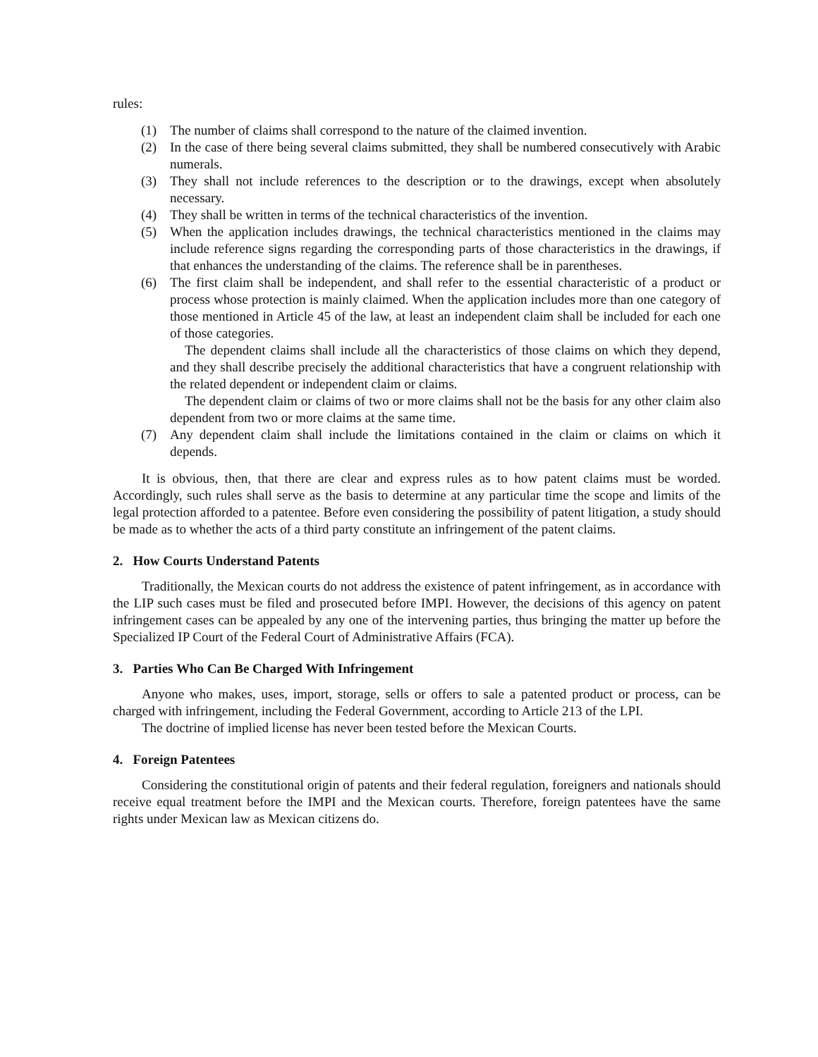rules:
(1) The number of claims shall correspond to the nature of the claimed invention.
(2) In the case of there being several claims submitted, they shall be numbered consecutively with Arabic numerals.
(3) They shall not include references to the description or to the drawings, except when absolutely necessary.
(4) They shall be written in terms of the technical characteristics of the invention.
(5) When the application includes drawings, the technical characteristics mentioned in the claims may include reference signs regarding the corresponding parts of those characteristics in the drawings, if that enhances the understanding of the claims. The reference shall be in parentheses.
(6) The first claim shall be independent, and shall refer to the essential characteristic of a product or process whose protection is mainly claimed. When the application includes more than one category of those mentioned in Article 45 of the law, at least an independent claim shall be included for each one of those categories.
The dependent claims shall include all the characteristics of those claims on which they depend, and they shall describe precisely the additional characteristics that have a congruent relationship with the related dependent or independent claim or claims.
The dependent claim or claims of two or more claims shall not be the basis for any other claim also dependent from two or more claims at the same time.
(7) Any dependent claim shall include the limitations contained in the claim or claims on which it depends.
It is obvious, then, that there are clear and express rules as to how patent claims must be worded. Accordingly, such rules shall serve as the basis to determine at any particular time the scope and limits of the legal protection afforded to a patentee. Before even considering the possibility of patent litigation, a study should be made as to whether the acts of a third party constitute an infringement of the patent claims.
2. How Courts Understand Patents
Traditionally, the Mexican courts do not address the existence of patent infringement, as in accordance with the LIP such cases must be filed and prosecuted before IMPI. However, the decisions of this agency on patent infringement cases can be appealed by any one of the intervening parties, thus bringing the matter up before the Specialized IP Court of the Federal Court of Administrative Affairs (FCA).
3. Parties Who Can Be Charged With Infringement
Anyone who makes, uses, import, storage, sells or offers to sale a patented product or process, can be charged with infringement, including the Federal Government, according to Article 213 of the LPI.
The doctrine of implied license has never been tested before the Mexican Courts.
4. Foreign Patentees
Considering the constitutional origin of patents and their federal regulation, foreigners and nationals should receive equal treatment before the IMPI and the Mexican courts. Therefore, foreign patentees have the same rights under Mexican law as Mexican citizens do.